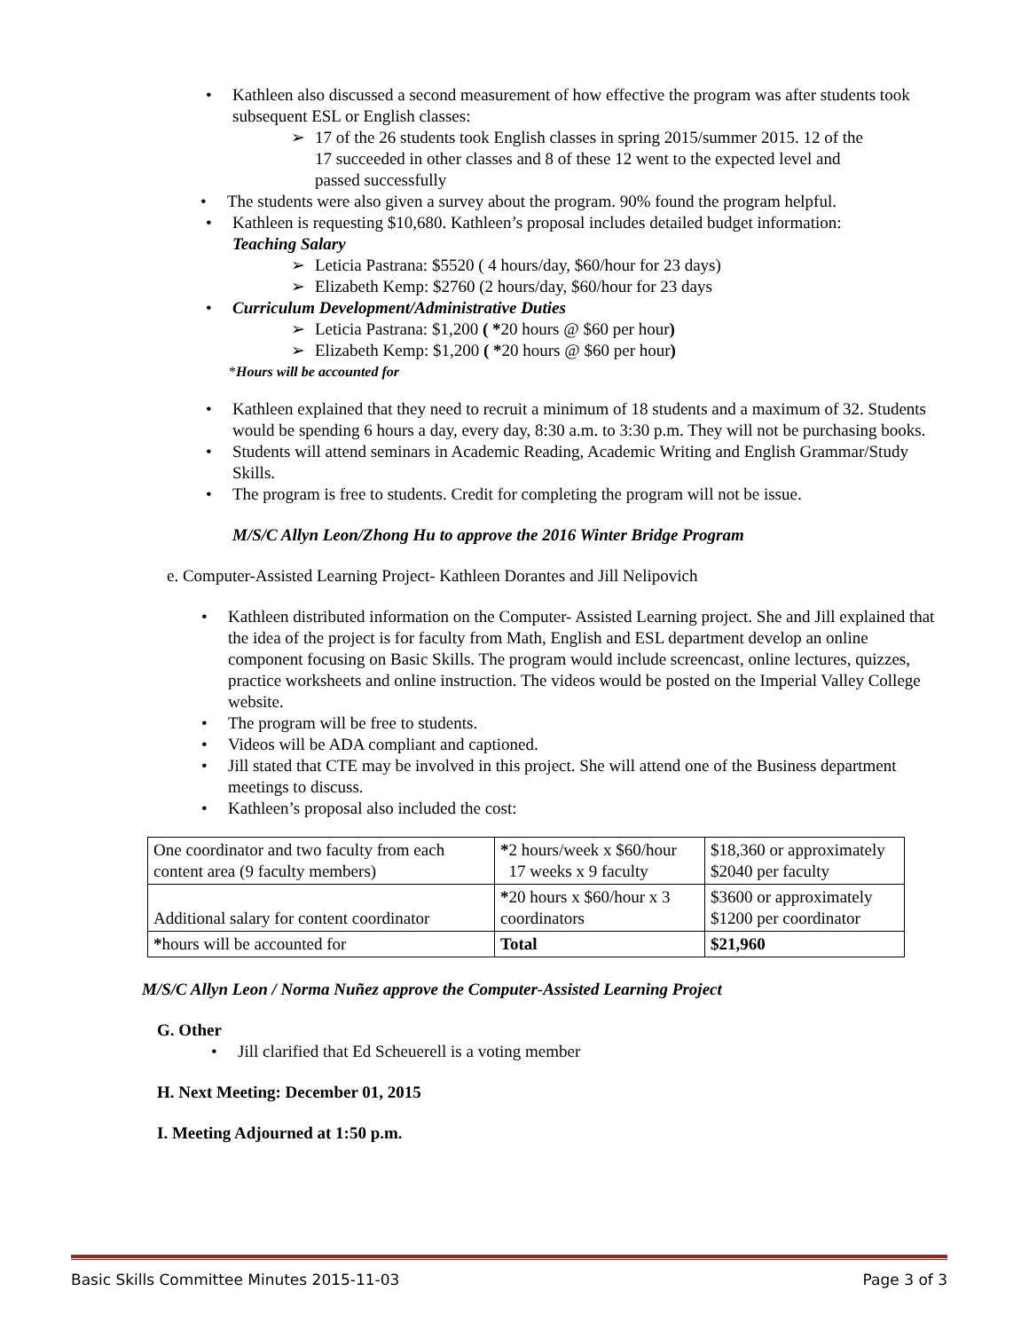• Kathleen also discussed a second measurement of how effective the program was after students took subsequent ESL or English classes:
➢ 17 of the 26 students took English classes in spring 2015/summer 2015. 12 of the 17 succeeded in other classes and 8 of these 12 went to the expected level and passed successfully
• The students were also given a survey about the program. 90% found the program helpful.
• Kathleen is requesting $10,680. Kathleen’s proposal includes detailed budget information:
Teaching Salary
➢ Leticia Pastrana: $5520 ( 4 hours/day, $60/hour for 23 days)
➢ Elizabeth Kemp: $2760 (2 hours/day, $60/hour for 23 days
• Curriculum Development/Administrative Duties
➢ Leticia Pastrana: $1,200 ( *20 hours @ $60 per hour)
➢ Elizabeth Kemp: $1,200 ( *20 hours @ $60 per hour)
*Hours will be accounted for
• Kathleen explained that they need to recruit a minimum of 18 students and a maximum of 32. Students would be spending 6 hours a day, every day, 8:30 a.m. to 3:30 p.m. They will not be purchasing books.
• Students will attend seminars in Academic Reading, Academic Writing and English Grammar/Study Skills.
• The program is free to students. Credit for completing the program will not be issue.
M/S/C Allyn Leon/Zhong Hu to approve the 2016 Winter Bridge Program
e. Computer-Assisted Learning Project- Kathleen Dorantes and Jill Nelipovich
• Kathleen distributed information on the Computer- Assisted Learning project. She and Jill explained that the idea of the project is for faculty from Math, English and ESL department develop an online component focusing on Basic Skills. The program would include screencast, online lectures, quizzes, practice worksheets and online instruction. The videos would be posted on the Imperial Valley College website.
• The program will be free to students.
• Videos will be ADA compliant and captioned.
• Jill stated that CTE may be involved in this project. She will attend one of the Business department meetings to discuss.
• Kathleen’s proposal also included the cost:
| One coordinator and two faculty from each content area (9 faculty members) | * 2 hours/week x $60/hour 17 weeks x 9 faculty | $18,360 or approximately $2040 per faculty |
| Additional salary for content coordinator | * 20 hours x $60/hour x 3 coordinators | $3600 or approximately $1200 per coordinator |
| * hours will be accounted for | Total | $21,960 |
M/S/C Allyn Leon / Norma Nuñez approve the Computer-Assisted Learning Project
G. Other
• Jill clarified that Ed Scheuerell is a voting member
H. Next Meeting: December 01, 2015
I. Meeting Adjourned at 1:50 p.m.
Basic Skills Committee Minutes 2015-11-03 Page 3 of 3